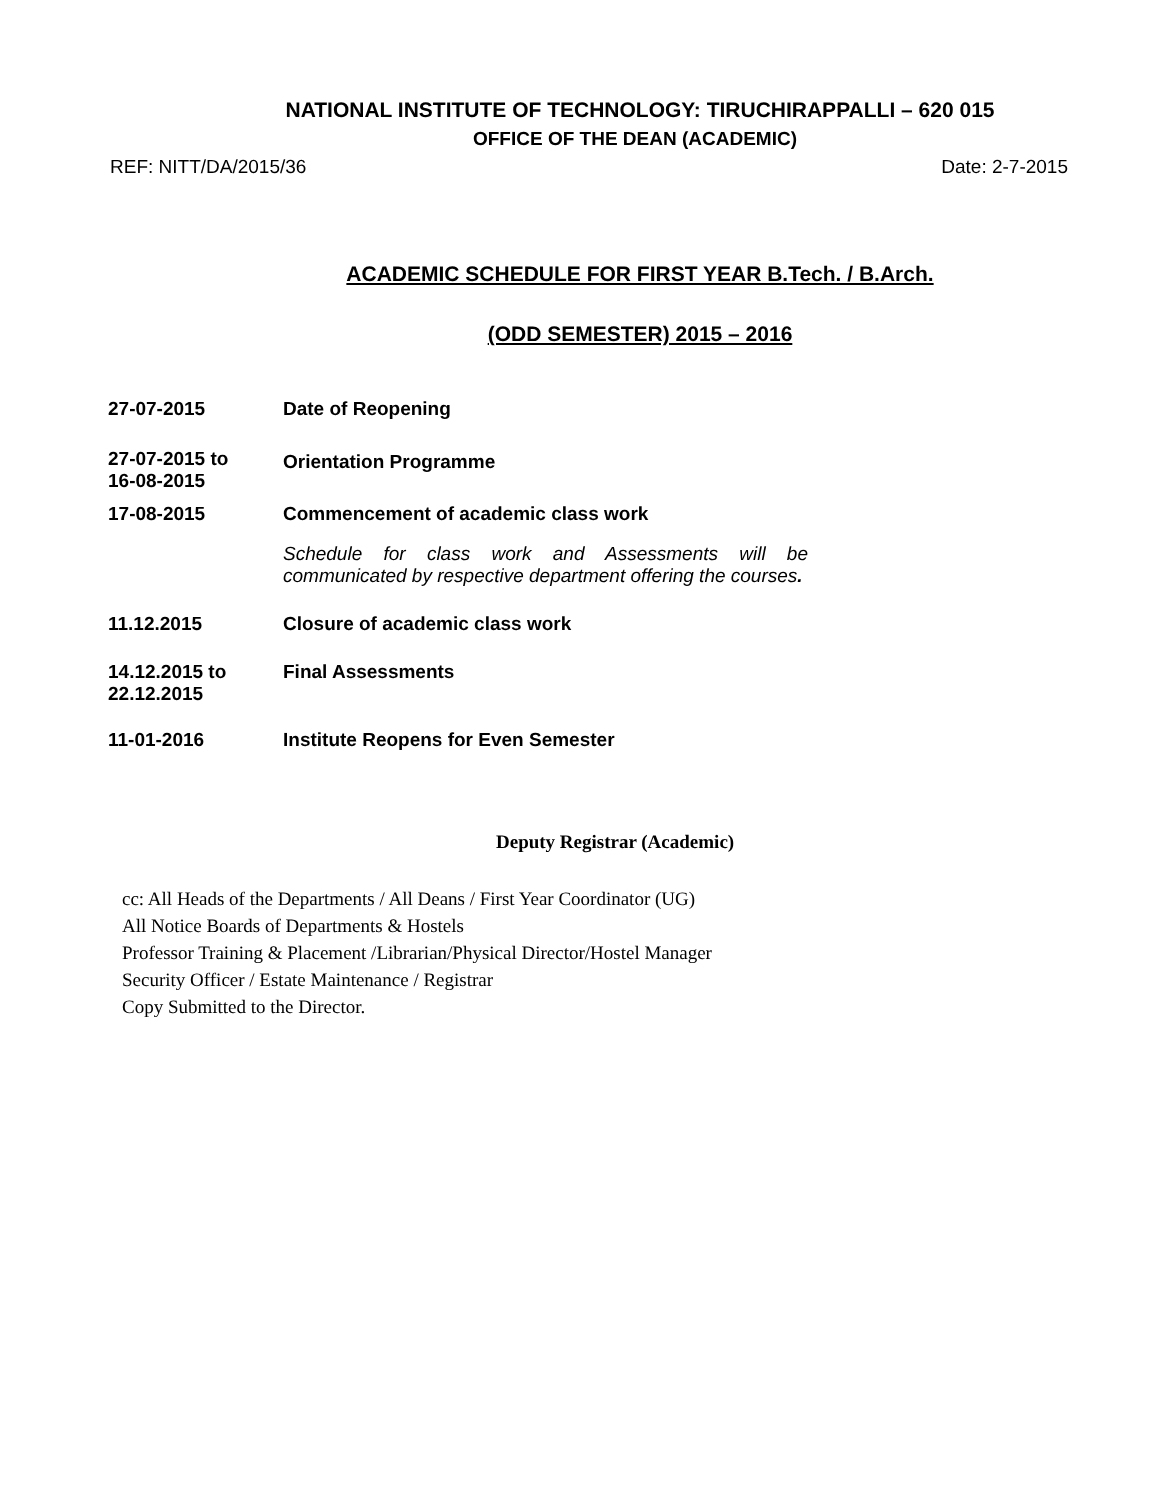NATIONAL INSTITUTE OF TECHNOLOGY: TIRUCHIRAPPALLI – 620 015
OFFICE OF THE DEAN (ACADEMIC)
REF: NITT/DA/2015/36 Date: 2-7-2015
ACADEMIC SCHEDULE FOR FIRST YEAR B.Tech. / B.Arch.
(ODD SEMESTER) 2015 – 2016
| 27-07-2015 | Date of Reopening |
| 27-07-2015 to 16-08-2015 | Orientation Programme |
| 17-08-2015 | Commencement of academic class work |
| | Schedule for class work and Assessments will be communicated by respective department offering the courses . |
| 11.12.2015 | Closure of academic class work |
| 14.12.2015 to 22.12.2015 | Final Assessments |
| 11-01-2016 | Institute Reopens for Even Semester |
Deputy Registrar (Academic)
cc: All Heads of the Departments / All Deans / First Year Coordinator (UG)
All Notice Boards of Departments & Hostels
Professor Training & Placement /Librarian/Physical Director/Hostel Manager
Security Officer / Estate Maintenance / Registrar
Copy Submitted to the Director.